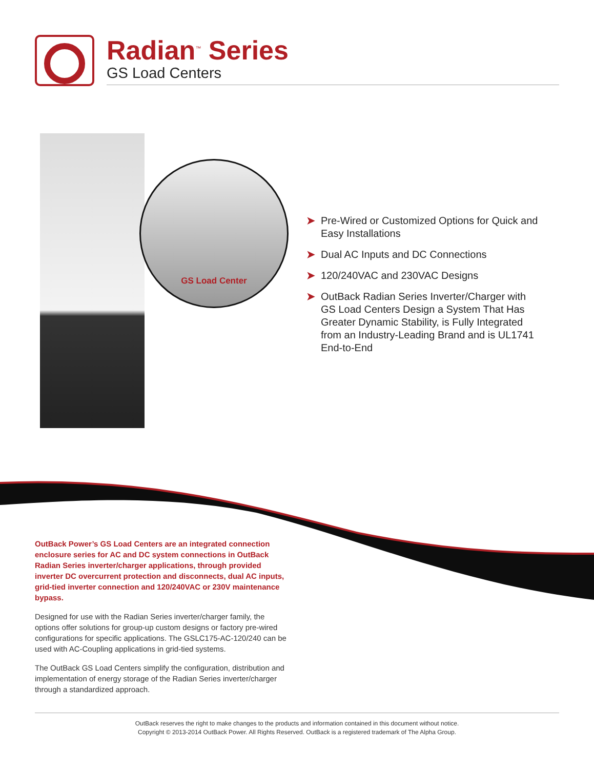Radian<sup>™</sup> Series
GS Load Centers
GS Load Center
➤ Pre-Wired or Customized Options for Quick and Easy Installations
➤ Dual AC Inputs and DC Connections
➤ 120/240VAC and 230VAC Designs
➤ OutBack Radian Series Inverter/Charger with GS Load Centers Design a System That Has Greater Dynamic Stability, is Fully Integrated from an Industry-Leading Brand and is UL1741 End-to-End
OutBack Power’s GS Load Centers are an integrated connection enclosure series for AC and DC system connections in OutBack Radian Series inverter/charger applications, through provided inverter DC overcurrent protection and disconnects, dual AC inputs, grid-tied inverter connection and 120/240VAC or 230V maintenance bypass.
Designed for use with the Radian Series inverter/charger family, the options offer solutions for group-up custom designs or factory pre-wired configurations for specific applications. The GSLC175-AC-120/240 can be used with AC-Coupling applications in grid-tied systems.
The OutBack GS Load Centers simplify the configuration, distribution and implementation of energy storage of the Radian Series inverter/charger through a standardized approach.
OutBack reserves the right to make changes to the products and information contained in this document without notice.
Copyright © 2013-2014 OutBack Power. All Rights Reserved. OutBack is a registered trademark of The Alpha Group.